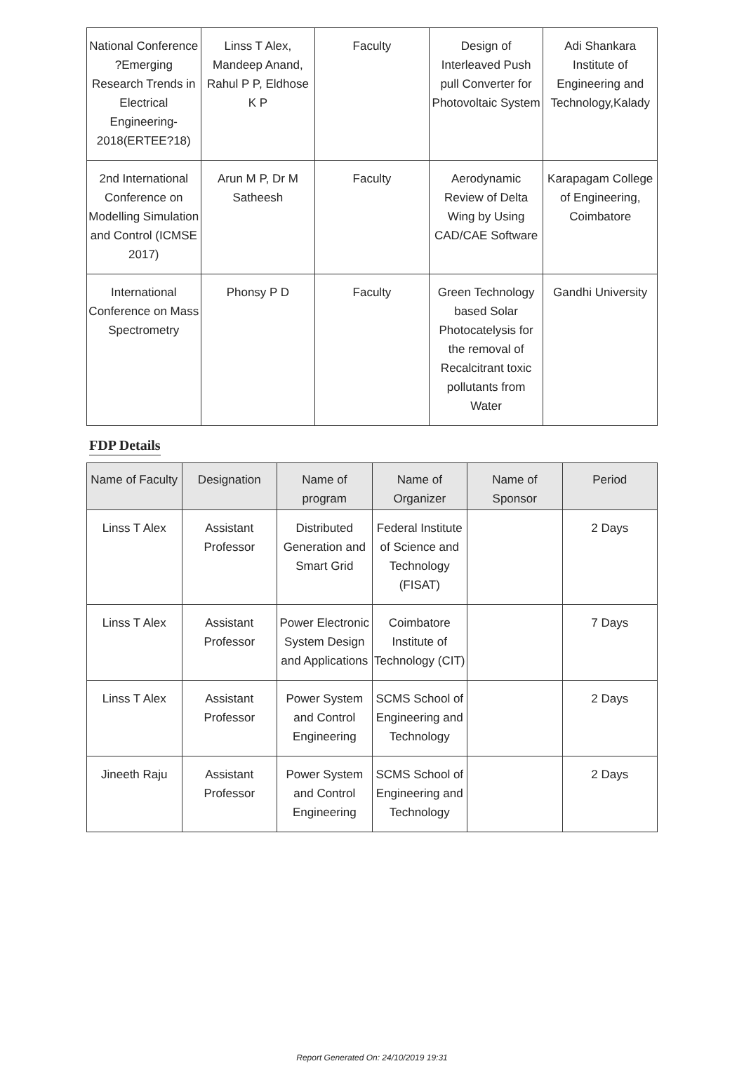| National Conference ?Emerging Research Trends in Electrical Engineering-2018(ERTEE?18) | Linss T Alex, Mandeep Anand, Rahul P P, Eldhose K P | Faculty | Design of Interleaved Push pull Converter for Photovoltaic System | Adi Shankara Institute of Engineering and Technology,Kalady |
| 2nd International Conference on Modelling Simulation and Control (ICMSE 2017) | Arun M P, Dr M Satheesh | Faculty | Aerodynamic Review of Delta Wing by Using CAD/CAE Software | Karapagam College of Engineering, Coimbatore |
| International Conference on Mass Spectrometry | Phonsy P D | Faculty | Green Technology based Solar Photocatelysis for the removal of Recalcitrant toxic pollutants from Water | Gandhi University |
FDP Details
| Name of Faculty | Designation | Name of program | Name of Organizer | Name of Sponsor | Period |
| --- | --- | --- | --- | --- | --- |
| Linss T Alex | Assistant Professor | Distributed Generation and Smart Grid | Federal Institute of Science and Technology (FISAT) | | 2 Days |
| Linss T Alex | Assistant Professor | Power Electronic System Design and Applications | Coimbatore Institute of Technology (CIT) | | 7 Days |
| Linss T Alex | Assistant Professor | Power System and Control Engineering | SCMS School of Engineering and Technology | | 2 Days |
| Jineeth Raju | Assistant Professor | Power System and Control Engineering | SCMS School of Engineering and Technology | | 2 Days |
Report Generated On: 24/10/2019 19:31